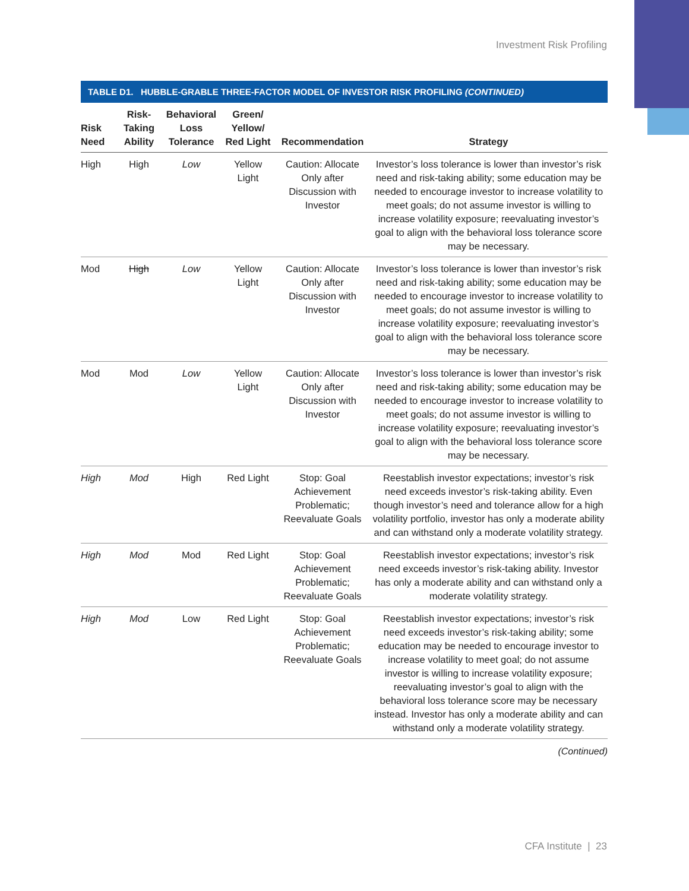Investment Risk Profiling
TABLE D1. HUBBLE-GRABLE THREE-FACTOR MODEL OF INVESTOR RISK PROFILING (CONTINUED)
| Risk Need | Risk-Taking Ability | Behavioral Loss Tolerance | Green/ Yellow/ Red Light | Recommendation | Strategy |
| --- | --- | --- | --- | --- | --- |
| High | High | Low | Yellow Light | Caution: Allocate Only after Discussion with Investor | Investor’s loss tolerance is lower than investor’s risk need and risk-taking ability; some education may be needed to encourage investor to increase volatility to meet goals; do not assume investor is willing to increase volatility exposure; reevaluating investor’s goal to align with the behavioral loss tolerance score may be necessary. |
| Mod | High | Low | Yellow Light | Caution: Allocate Only after Discussion with Investor | Investor’s loss tolerance is lower than investor’s risk need and risk-taking ability; some education may be needed to encourage investor to increase volatility to meet goals; do not assume investor is willing to increase volatility exposure; reevaluating investor’s goal to align with the behavioral loss tolerance score may be necessary. |
| Mod | Mod | Low | Yellow Light | Caution: Allocate Only after Discussion with Investor | Investor’s loss tolerance is lower than investor’s risk need and risk-taking ability; some education may be needed to encourage investor to increase volatility to meet goals; do not assume investor is willing to increase volatility exposure; reevaluating investor’s goal to align with the behavioral loss tolerance score may be necessary. |
| High | Mod | High | Red Light | Stop: Goal Achievement Problematic; Reevaluate Goals | Reestablish investor expectations; investor’s risk need exceeds investor’s risk-taking ability. Even though investor’s need and tolerance allow for a high volatility portfolio, investor has only a moderate ability and can withstand only a moderate volatility strategy. |
| High | Mod | Mod | Red Light | Stop: Goal Achievement Problematic; Reevaluate Goals | Reestablish investor expectations; investor’s risk need exceeds investor’s risk-taking ability. Investor has only a moderate ability and can withstand only a moderate volatility strategy. |
| High | Mod | Low | Red Light | Stop: Goal Achievement Problematic; Reevaluate Goals | Reestablish investor expectations; investor’s risk need exceeds investor’s risk-taking ability; some education may be needed to encourage investor to increase volatility to meet goal; do not assume investor is willing to increase volatility exposure; reevaluating investor’s goal to align with the behavioral loss tolerance score may be necessary instead. Investor has only a moderate ability and can withstand only a moderate volatility strategy. |
(Continued)
CFA Institute | 23